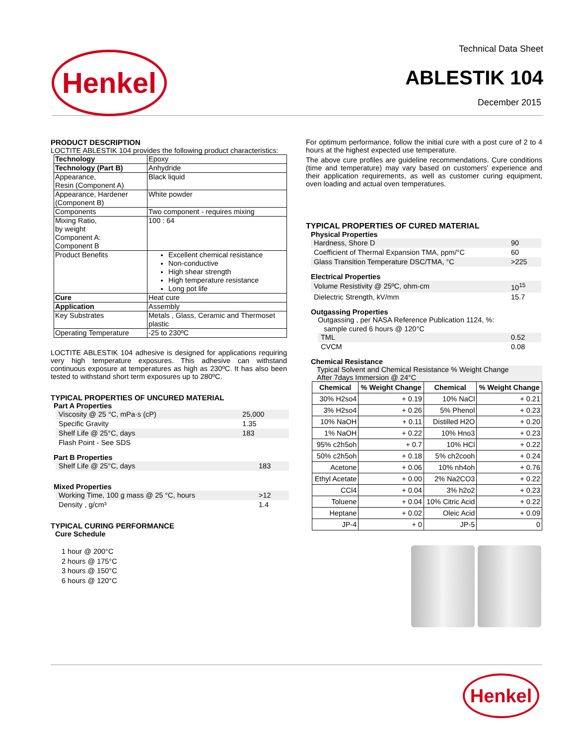Henkel
Technical Data Sheet
ABLESTIK 104
December 2015
PRODUCT DESCRIPTION
LOCTITE ABLESTIK 104 provides the following product characteristics:
| Technology | Epoxy |
| Technology (Part B) | Anhydride |
| Appearance, Resin (Component A) | Black liquid |
| Appearance, Hardener (Component B) | White powder |
| Components | Two component - requires mixing |
| Mixing Ratio, by weight Component A: Component B | 100 : 64 |
| Product Benefits | Excellent chemical resistance Non-conductive High shear strength High temperature resistance Long pot life |
| Cure | Heat cure |
| Application | Assembly |
| Key Substrates | Metals , Glass, Ceramic and Thermoset plastic |
| Operating Temperature | -25 to 230ºC |
LOCTITE ABLESTIK 104 adhesive is designed for applications requiring very high temperature exposures. This adhesive can withstand continuous exposure at temperatures as high as 230ºC. It has also been tested to withstand short term exposures up to 280ºC.
TYPICAL PROPERTIES OF UNCURED MATERIAL
Part A Properties
| Viscosity @ 25 °C, mPa·s (cP) | 25,000 |
| Specific Gravity | 1.35 |
| Shelf Life @ 25°C, days | 183 |
| Flash Point - See SDS | |
Part B Properties
| Shelf Life @ 25°C, days | 183 |
Mixed Properties
| Working Time, 100 g mass @ 25 °C, hours | >12 |
| Density , g/cm³ | 1.4 |
TYPICAL CURING PERFORMANCE
Cure Schedule
1 hour @ 200°C
2 hours @ 175°C
3 hours @ 150°C
6 hours @ 120°C
For optimum performance, follow the initial cure with a post cure of 2 to 4 hours at the highest expected use temperature.
The above cure profiles are guideline recommendations. Cure conditions (time and temperature) may vary based on customers' experience and their application requirements, as well as customer curing equipment, oven loading and actual oven temperatures.
TYPICAL PROPERTIES OF CURED MATERIAL
Physical Properties
| Hardness, Shore D | 90 |
| Coefficient of Thermal Expansion TMA, ppm/°C | 60 |
| Glass Transition Temperature DSC/TMA, °C | >225 |
Electrical Properties
| Volume Resistivity @ 25ºC, ohm-cm | 10<sup>15</sup> |
| Dielectric Strength, kV/mm | 15.7 |
Outgassing Properties
Outgassing , per NASA Reference Publication 1124, %:
sample cured 6 hours @ 120°C
| TML | 0.52 |
| CVCM | 0.08 |
Chemical Resistance
Typical Solvent and Chemical Resistance % Weight Change
After 7days Immersion @ 24°C
| Chemical | % Weight Change | Chemical | % Weight Change |
| --- | --- | --- | --- |
| 30% H2so4 | + 0.19 | 10% NaCl | + 0.21 |
| 3% H2so4 | + 0.26 | 5% Phenol | + 0.23 |
| 10% NaOH | + 0.11 | Distilled H2O | + 0.20 |
| 1% NaOH | + 0.22 | 10% Hno3 | + 0.23 |
| 95% c2h5oh | + 0.7 | 10% HCl | + 0.22 |
| 50% c2h5oh | + 0.18 | 5% ch2cooh | + 0.24 |
| Acetone | + 0.06 | 10% nh4oh | + 0.76 |
| Ethyl Acetate | + 0.00 | 2% Na2CO3 | + 0.22 |
| CCl4 | + 0.04 | 3% h2o2 | + 0.23 |
| Toluene | + 0.04 | 10% Citric Acid | + 0.22 |
| Heptane | + 0.02 | Oleic Acid | + 0.09 |
| JP-4 | + 0 | JP-5 | 0 |
Henkel